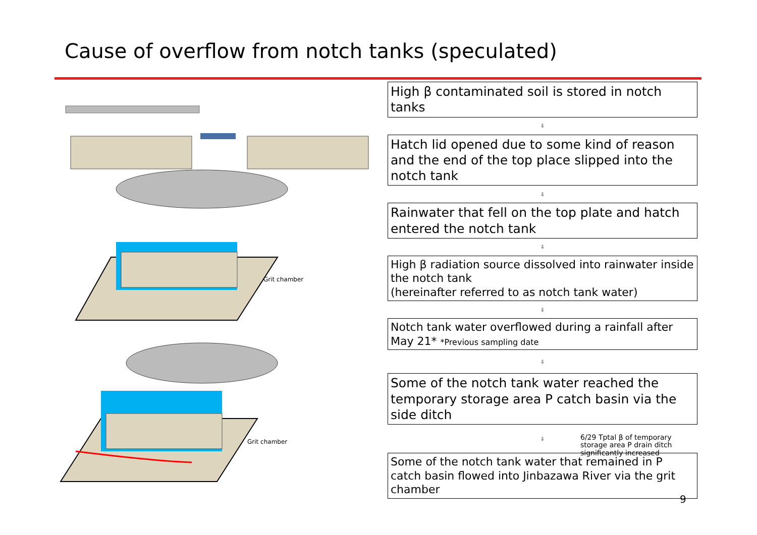Cause of overflow from notch tanks (speculated)
Grit chamber
Grit chamber
High β contaminated soil is stored in notch tanks
⇩
Hatch lid opened due to some kind of reason and the end of the top place slipped into the notch tank
⇩
Rainwater that fell on the top plate and hatch entered the notch tank
⇩
High β radiation source dissolved into rainwater inside the notch tank
(hereinafter referred to as notch tank water)
⇩
Notch tank water overflowed during a rainfall after May 21* *Previous sampling date
⇩
Some of the notch tank water reached the temporary storage area P catch basin via the side ditch
⇩
6/29 Tptal β of temporary
storage area P drain ditch
significantly increased
Some of the notch tank water that remained in P catch basin flowed into Jinbazawa River via the grit chamber
9